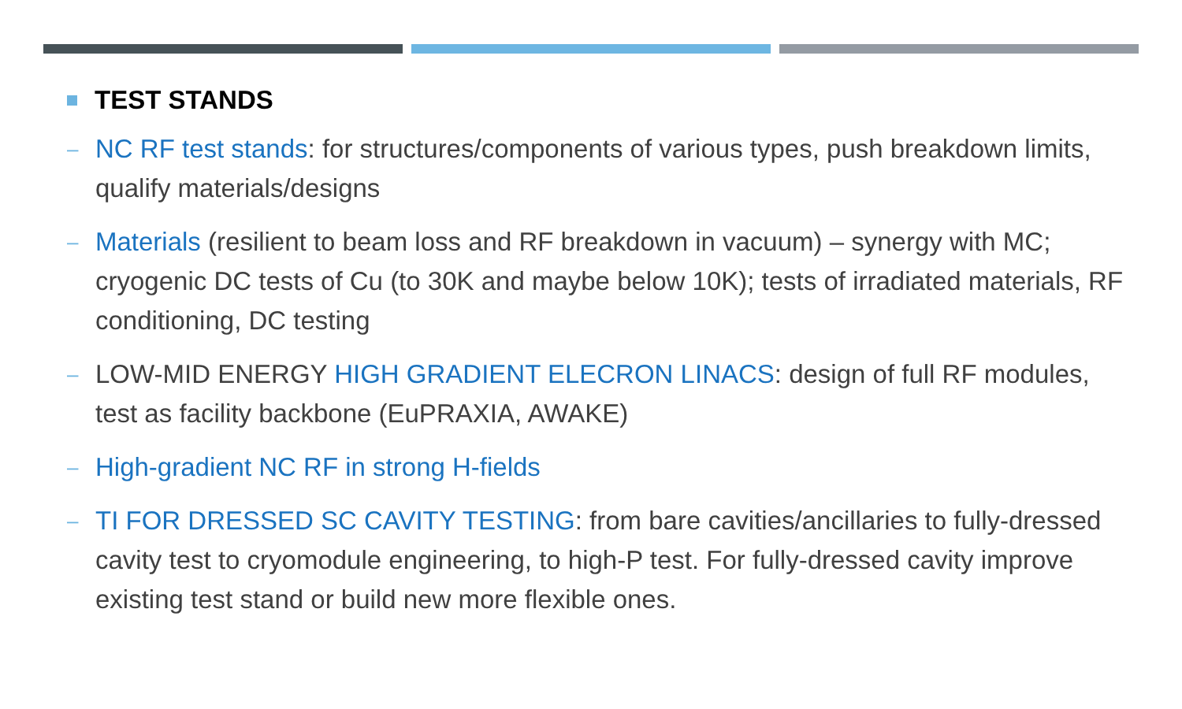TEST STANDS
– NC RF test stands: for structures/components of various types, push breakdown limits, qualify materials/designs
– Materials (resilient to beam loss and RF breakdown in vacuum) – synergy with MC; cryogenic DC tests of Cu (to 30K and maybe below 10K); tests of irradiated materials, RF conditioning, DC testing
– LOW-MID ENERGY HIGH GRADIENT ELECRON LINACS: design of full RF modules, test as facility backbone (EuPRAXIA, AWAKE)
– High-gradient NC RF in strong H-fields
– TI FOR DRESSED SC CAVITY TESTING: from bare cavities/ancillaries to fully-dressed cavity test to cryomodule engineering, to high-P test. For fully-dressed cavity improve existing test stand or build new more flexible ones.